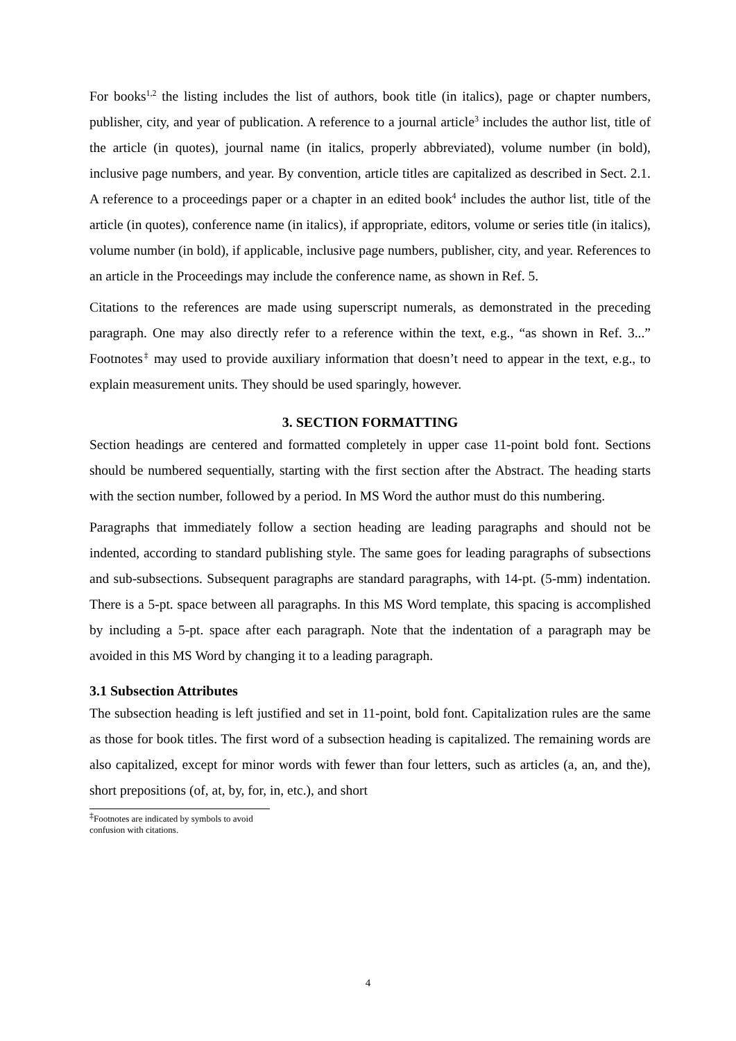For books<sup>1,2</sup> the listing includes the list of authors, book title (in italics), page or chapter numbers, publisher, city, and year of publication. A reference to a journal article<sup>3</sup> includes the author list, title of the article (in quotes), journal name (in italics, properly abbreviated), volume number (in bold), inclusive page numbers, and year. By convention, article titles are capitalized as described in Sect. 2.1. A reference to a proceedings paper or a chapter in an edited book<sup>4</sup> includes the author list, title of the article (in quotes), conference name (in italics), if appropriate, editors, volume or series title (in italics), volume number (in bold), if applicable, inclusive page numbers, publisher, city, and year. References to an article in the Proceedings may include the conference name, as shown in Ref. 5.
Citations to the references are made using superscript numerals, as demonstrated in the preceding paragraph. One may also directly refer to a reference within the text, e.g., “as shown in Ref. 3...” Footnotes<sup>‡</sup> may used to provide auxiliary information that doesn’t need to appear in the text, e.g., to explain measurement units. They should be used sparingly, however.
3. SECTION FORMATTING
Section headings are centered and formatted completely in upper case 11-point bold font. Sections should be numbered sequentially, starting with the first section after the Abstract. The heading starts with the section number, followed by a period. In MS Word the author must do this numbering.
Paragraphs that immediately follow a section heading are leading paragraphs and should not be indented, according to standard publishing style. The same goes for leading paragraphs of subsections and sub-subsections. Subsequent paragraphs are standard paragraphs, with 14-pt. (5-mm) indentation. There is a 5-pt. space between all paragraphs. In this MS Word template, this spacing is accomplished by including a 5-pt. space after each paragraph. Note that the indentation of a paragraph may be avoided in this MS Word by changing it to a leading paragraph.
3.1 Subsection Attributes
The subsection heading is left justified and set in 11-point, bold font. Capitalization rules are the same as those for book titles. The first word of a subsection heading is capitalized. The remaining words are also capitalized, except for minor words with fewer than four letters, such as articles (a, an, and the), short prepositions (of, at, by, for, in, etc.), and short
<sup>‡</sup> Footnotes are indicated by symbols to avoid confusion with citations.
4